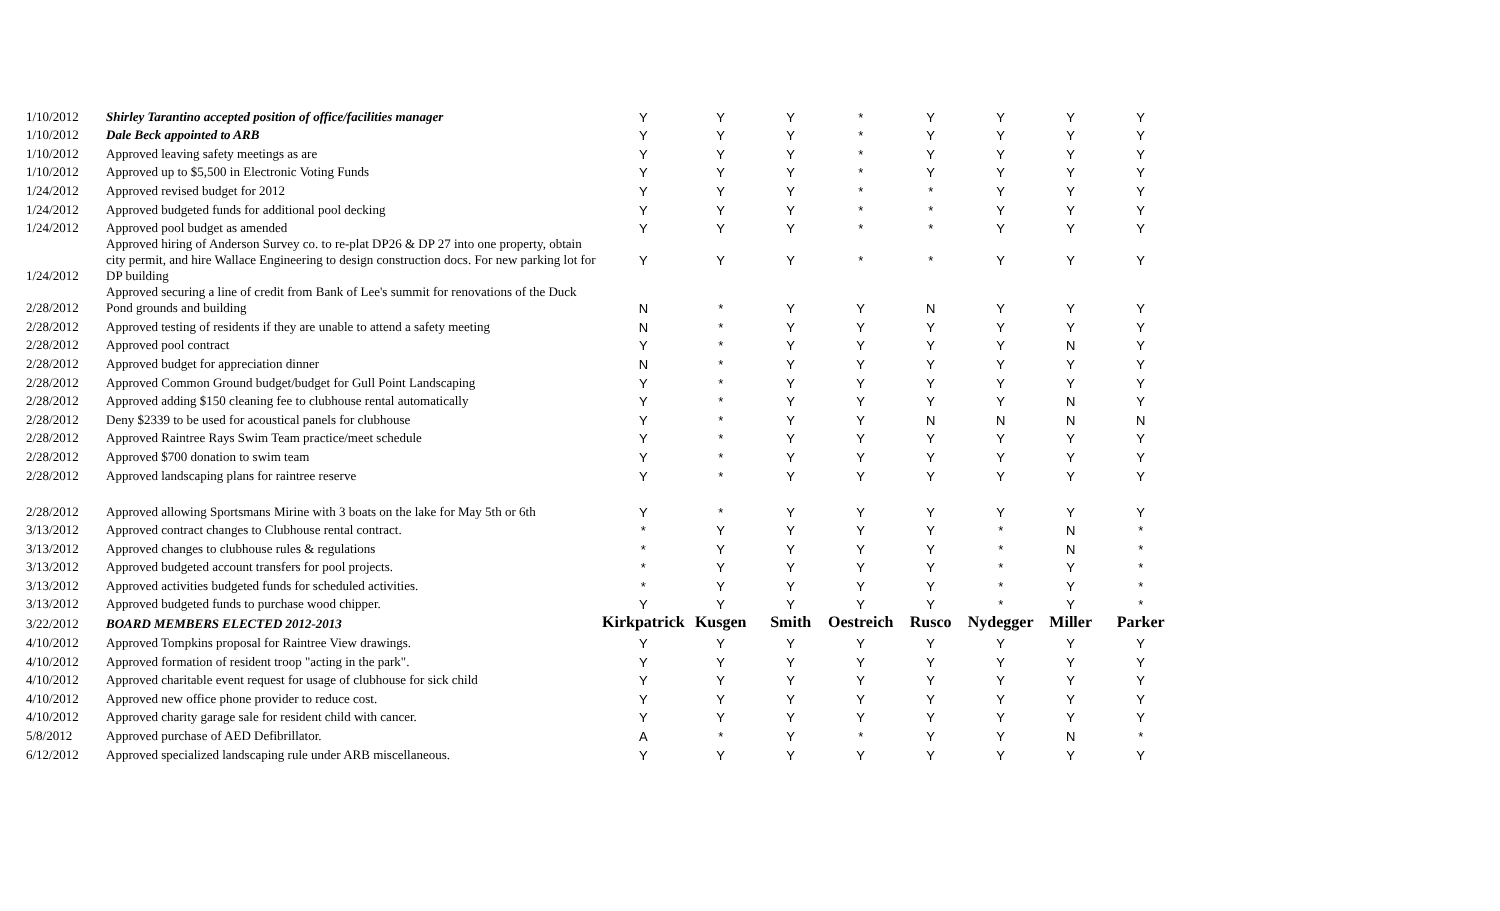| 1/10/2012 | Shirley Tarantino accepted position of office/facilities manager | Y | Y | Y | * | Y | Y | Y | Y |
| 1/10/2012 | Dale Beck appointed to ARB | Y | Y | Y | * | Y | Y | Y | Y |
| 1/10/2012 | Approved leaving safety meetings as are | Y | Y | Y | * | Y | Y | Y | Y |
| 1/10/2012 | Approved up to $5,500 in Electronic Voting Funds | Y | Y | Y | * | Y | Y | Y | Y |
| 1/24/2012 | Approved revised budget for 2012 | Y | Y | Y | * | * | Y | Y | Y |
| 1/24/2012 | Approved budgeted funds for additional pool decking | Y | Y | Y | * | * | Y | Y | Y |
| 1/24/2012 | Approved pool budget as amended | Y | Y | Y | * | * | Y | Y | Y |
| 1/24/2012 | Approved hiring of Anderson Survey co. to re-plat DP26 & DP 27 into one property, obtain city permit, and hire Wallace Engineering to design construction docs. For new parking lot for DP building | Y | Y | Y | * | * | Y | Y | Y |
| 2/28/2012 | Approved securing a line of credit from Bank of Lee's summit for renovations of the Duck Pond grounds and building | N | * | Y | Y | N | Y | Y | Y |
| 2/28/2012 | Approved testing of residents if they are unable to attend a safety meeting | N | * | Y | Y | Y | Y | Y | Y |
| 2/28/2012 | Approved pool contract | Y | * | Y | Y | Y | Y | N | Y |
| 2/28/2012 | Approved budget for appreciation dinner | N | * | Y | Y | Y | Y | Y | Y |
| 2/28/2012 | Approved Common Ground budget/budget for Gull Point Landscaping | Y | * | Y | Y | Y | Y | Y | Y |
| 2/28/2012 | Approved adding $150 cleaning fee to clubhouse rental automatically | Y | * | Y | Y | Y | Y | N | Y |
| 2/28/2012 | Deny $2339 to be used for acoustical panels for clubhouse | Y | * | Y | Y | N | N | N | N |
| 2/28/2012 | Approved Raintree Rays Swim Team practice/meet schedule | Y | * | Y | Y | Y | Y | Y | Y |
| 2/28/2012 | Approved $700 donation to swim team | Y | * | Y | Y | Y | Y | Y | Y |
| 2/28/2012 | Approved landscaping plans for raintree reserve | Y | * | Y | Y | Y | Y | Y | Y |
| 2/28/2012 | Approved allowing Sportsmans Mirine with 3 boats on the lake for May 5th or 6th | Y | * | Y | Y | Y | Y | Y | Y |
| 3/13/2012 | Approved contract changes to Clubhouse rental contract. | * | Y | Y | Y | Y | * | N | * |
| 3/13/2012 | Approved changes to clubhouse rules & regulations | * | Y | Y | Y | Y | * | N | * |
| 3/13/2012 | Approved budgeted account transfers for pool projects. | * | Y | Y | Y | Y | * | Y | * |
| 3/13/2012 | Approved activities budgeted funds for scheduled activities. | * | Y | Y | Y | Y | * | Y | * |
| 3/13/2012 | Approved budgeted funds to purchase wood chipper. | Y | Y | Y | Y | Y | * | Y | * |
| 3/22/2012 | BOARD MEMBERS ELECTED 2012-2013 | Kirkpatrick | Kusgen | Smith | Oestreich | Rusco | Nydegger | Miller | Parker |
| 4/10/2012 | Approved Tompkins proposal for Raintree View drawings. | Y | Y | Y | Y | Y | Y | Y | Y |
| 4/10/2012 | Approved formation of resident troop "acting in the park". | Y | Y | Y | Y | Y | Y | Y | Y |
| 4/10/2012 | Approved charitable event request for usage of clubhouse for sick child | Y | Y | Y | Y | Y | Y | Y | Y |
| 4/10/2012 | Approved new office phone provider to reduce cost. | Y | Y | Y | Y | Y | Y | Y | Y |
| 4/10/2012 | Approved charity garage sale for resident child with cancer. | Y | Y | Y | Y | Y | Y | Y | Y |
| 5/8/2012 | Approved purchase of AED Defibrillator. | A | * | Y | * | Y | Y | N | * |
| 6/12/2012 | Approved specialized landscaping rule under ARB miscellaneous. | Y | Y | Y | Y | Y | Y | Y | Y |